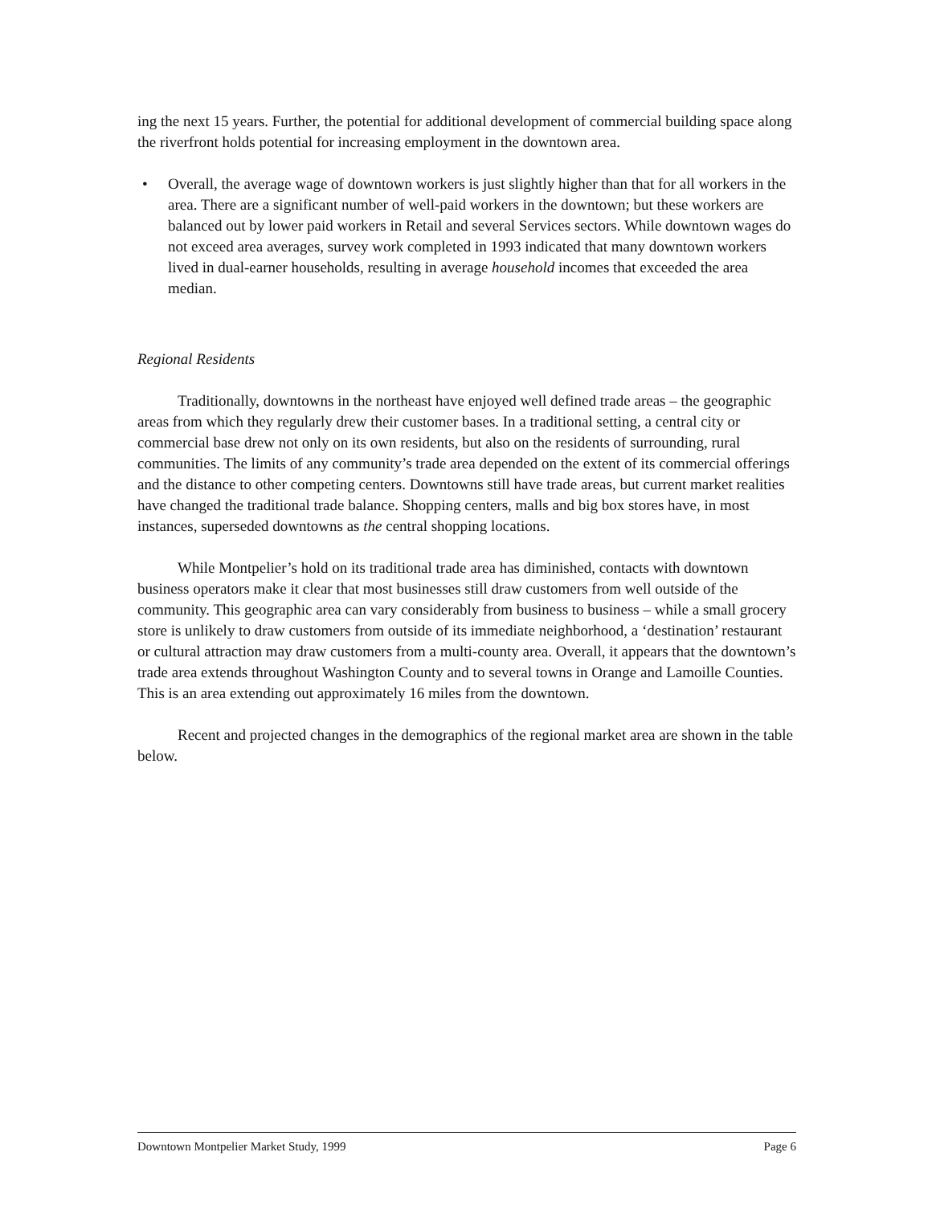ing the next 15 years. Further, the potential for additional development of commercial building space along the riverfront holds potential for increasing employment in the downtown area.
• Overall, the average wage of downtown workers is just slightly higher than that for all workers in the area. There are a significant number of well-paid workers in the downtown; but these workers are balanced out by lower paid workers in Retail and several Services sectors. While downtown wages do not exceed area averages, survey work completed in 1993 indicated that many downtown workers lived in dual-earner households, resulting in average household incomes that exceeded the area median.
Regional Residents
Traditionally, downtowns in the northeast have enjoyed well defined trade areas – the geographic areas from which they regularly drew their customer bases. In a traditional setting, a central city or commercial base drew not only on its own residents, but also on the residents of surrounding, rural communities. The limits of any community’s trade area depended on the extent of its commercial offerings and the distance to other competing centers. Downtowns still have trade areas, but current market realities have changed the traditional trade balance. Shopping centers, malls and big box stores have, in most instances, superseded downtowns as the central shopping locations.
While Montpelier’s hold on its traditional trade area has diminished, contacts with downtown business operators make it clear that most businesses still draw customers from well outside of the community. This geographic area can vary considerably from business to business – while a small grocery store is unlikely to draw customers from outside of its immediate neighborhood, a ‘destination’ restaurant or cultural attraction may draw customers from a multi-county area. Overall, it appears that the downtown’s trade area extends throughout Washington County and to several towns in Orange and Lamoille Counties. This is an area extending out approximately 16 miles from the downtown.
Recent and projected changes in the demographics of the regional market area are shown in the table below.
Downtown Montpelier Market Study, 1999 Page 6